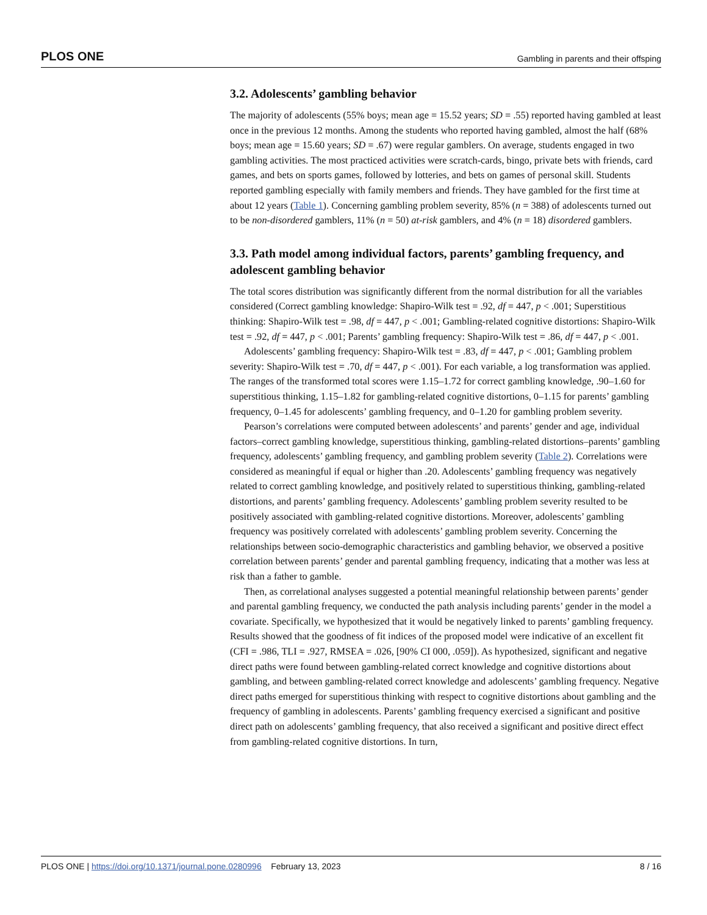PLOS ONE Gambling in parents and their offsping
3.2. Adolescents’ gambling behavior
The majority of adolescents (55% boys; mean age = 15.52 years; SD = .55) reported having gambled at least once in the previous 12 months. Among the students who reported having gambled, almost the half (68% boys; mean age = 15.60 years; SD = .67) were regular gamblers. On average, students engaged in two gambling activities. The most practiced activities were scratch-cards, bingo, private bets with friends, card games, and bets on sports games, followed by lotteries, and bets on games of personal skill. Students reported gambling especially with family members and friends. They have gambled for the first time at about 12 years (Table 1). Concerning gambling problem severity, 85% (n = 388) of adolescents turned out to be non-disordered gamblers, 11% (n = 50) at-risk gamblers, and 4% (n = 18) disordered gamblers.
3.3. Path model among individual factors, parents’ gambling frequency, and adolescent gambling behavior
The total scores distribution was significantly different from the normal distribution for all the variables considered (Correct gambling knowledge: Shapiro-Wilk test = .92, df = 447, p < .001; Superstitious thinking: Shapiro-Wilk test = .98, df = 447, p < .001; Gambling-related cognitive distortions: Shapiro-Wilk test = .92, df = 447, p < .001; Parents’ gambling frequency: Shapiro-Wilk test = .86, df = 447, p < .001.
Adolescents’ gambling frequency: Shapiro-Wilk test = .83, df = 447, p < .001; Gambling problem severity: Shapiro-Wilk test = .70, df = 447, p < .001). For each variable, a log transformation was applied. The ranges of the transformed total scores were 1.15–1.72 for correct gambling knowledge, .90–1.60 for superstitious thinking, 1.15–1.82 for gambling-related cognitive distortions, 0–1.15 for parents’ gambling frequency, 0–1.45 for adolescents’ gambling frequency, and 0–1.20 for gambling problem severity.
Pearson’s correlations were computed between adolescents’ and parents’ gender and age, individual factors–correct gambling knowledge, superstitious thinking, gambling-related distortions–parents’ gambling frequency, adolescents’ gambling frequency, and gambling problem severity (Table 2). Correlations were considered as meaningful if equal or higher than .20. Adolescents’ gambling frequency was negatively related to correct gambling knowledge, and positively related to superstitious thinking, gambling-related distortions, and parents’ gambling frequency. Adolescents’ gambling problem severity resulted to be positively associated with gambling-related cognitive distortions. Moreover, adolescents’ gambling frequency was positively correlated with adolescents’ gambling problem severity. Concerning the relationships between socio-demographic characteristics and gambling behavior, we observed a positive correlation between parents’ gender and parental gambling frequency, indicating that a mother was less at risk than a father to gamble.
Then, as correlational analyses suggested a potential meaningful relationship between parents’ gender and parental gambling frequency, we conducted the path analysis including parents’ gender in the model a covariate. Specifically, we hypothesized that it would be negatively linked to parents’ gambling frequency. Results showed that the goodness of fit indices of the proposed model were indicative of an excellent fit (CFI = .986, TLI = .927, RMSEA = .026, [90% CI 000, .059]). As hypothesized, significant and negative direct paths were found between gambling-related correct knowledge and cognitive distortions about gambling, and between gambling-related correct knowledge and adolescents’ gambling frequency. Negative direct paths emerged for superstitious thinking with respect to cognitive distortions about gambling and the frequency of gambling in adolescents. Parents’ gambling frequency exercised a significant and positive direct path on adolescents’ gambling frequency, that also received a significant and positive direct effect from gambling-related cognitive distortions. In turn,
PLOS ONE | https://doi.org/10.1371/journal.pone.0280996 February 13, 2023 8 / 16